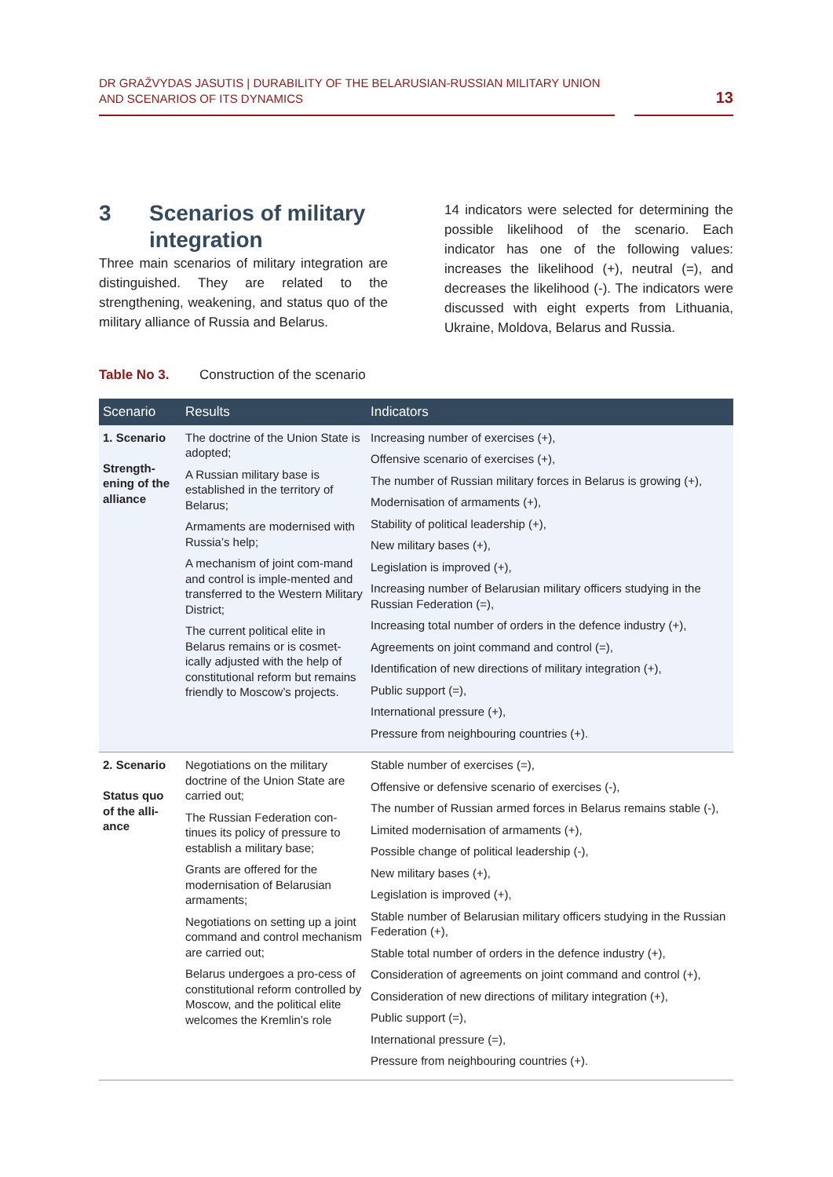DR GRAŽVYDAS JASUTIS | DURABILITY OF THE BELARUSIAN-RUSSIAN MILITARY UNION
AND SCENARIOS OF ITS DYNAMICS
13
3 Scenarios of military
integration
Three main scenarios of military integration are distinguished. They are related to the strengthening, weakening, and status quo of the military alliance of Russia and Belarus.
14 indicators were selected for determining the possible likelihood of the scenario. Each indicator has one of the following values: increases the likelihood (+), neutral (=), and decreases the likelihood (-). The indicators were discussed with eight experts from Lithuania, Ukraine, Moldova, Belarus and Russia.
Table No 3. Construction of the scenario
| Scenario | Results | Indicators |
| --- | --- | --- |
| 1. Scenario Strength- ening of the alliance | The doctrine of the Union State is adopted; A Russian military base is established in the territory of Belarus; Armaments are modernised with Russia’s help; A mechanism of joint com-mand and control is imple-mented and transferred to the Western Military District; The current political elite in Belarus remains or is cosmet-ically adjusted with the help of constitutional reform but remains friendly to Moscow’s projects. | Increasing number of exercises (+), Offensive scenario of exercises (+), The number of Russian military forces in Belarus is growing (+), Modernisation of armaments (+), Stability of political leadership (+), New military bases (+), Legislation is improved (+), Increasing number of Belarusian military officers studying in the Russian Federation (=), Increasing total number of orders in the defence industry (+), Agreements on joint command and control (=), Identification of new directions of military integration (+), Public support (=), International pressure (+), Pressure from neighbouring countries (+). |
| 2. Scenario Status quo of the alli-ance | Negotiations on the military doctrine of the Union State are carried out; The Russian Federation con-tinues its policy of pressure to establish a military base; Grants are offered for the modernisation of Belarusian armaments; Negotiations on setting up a joint command and control mechanism are carried out; Belarus undergoes a pro-cess of constitutional reform controlled by Moscow, and the political elite welcomes the Kremlin’s role | Stable number of exercises (=), Offensive or defensive scenario of exercises (-), The number of Russian armed forces in Belarus remains stable (-), Limited modernisation of armaments (+), Possible change of political leadership (-), New military bases (+), Legislation is improved (+), Stable number of Belarusian military officers studying in the Russian Federation (+), Stable total number of orders in the defence industry (+), Consideration of agreements on joint command and control (+), Consideration of new directions of military integration (+), Public support (=), International pressure (=), Pressure from neighbouring countries (+). |